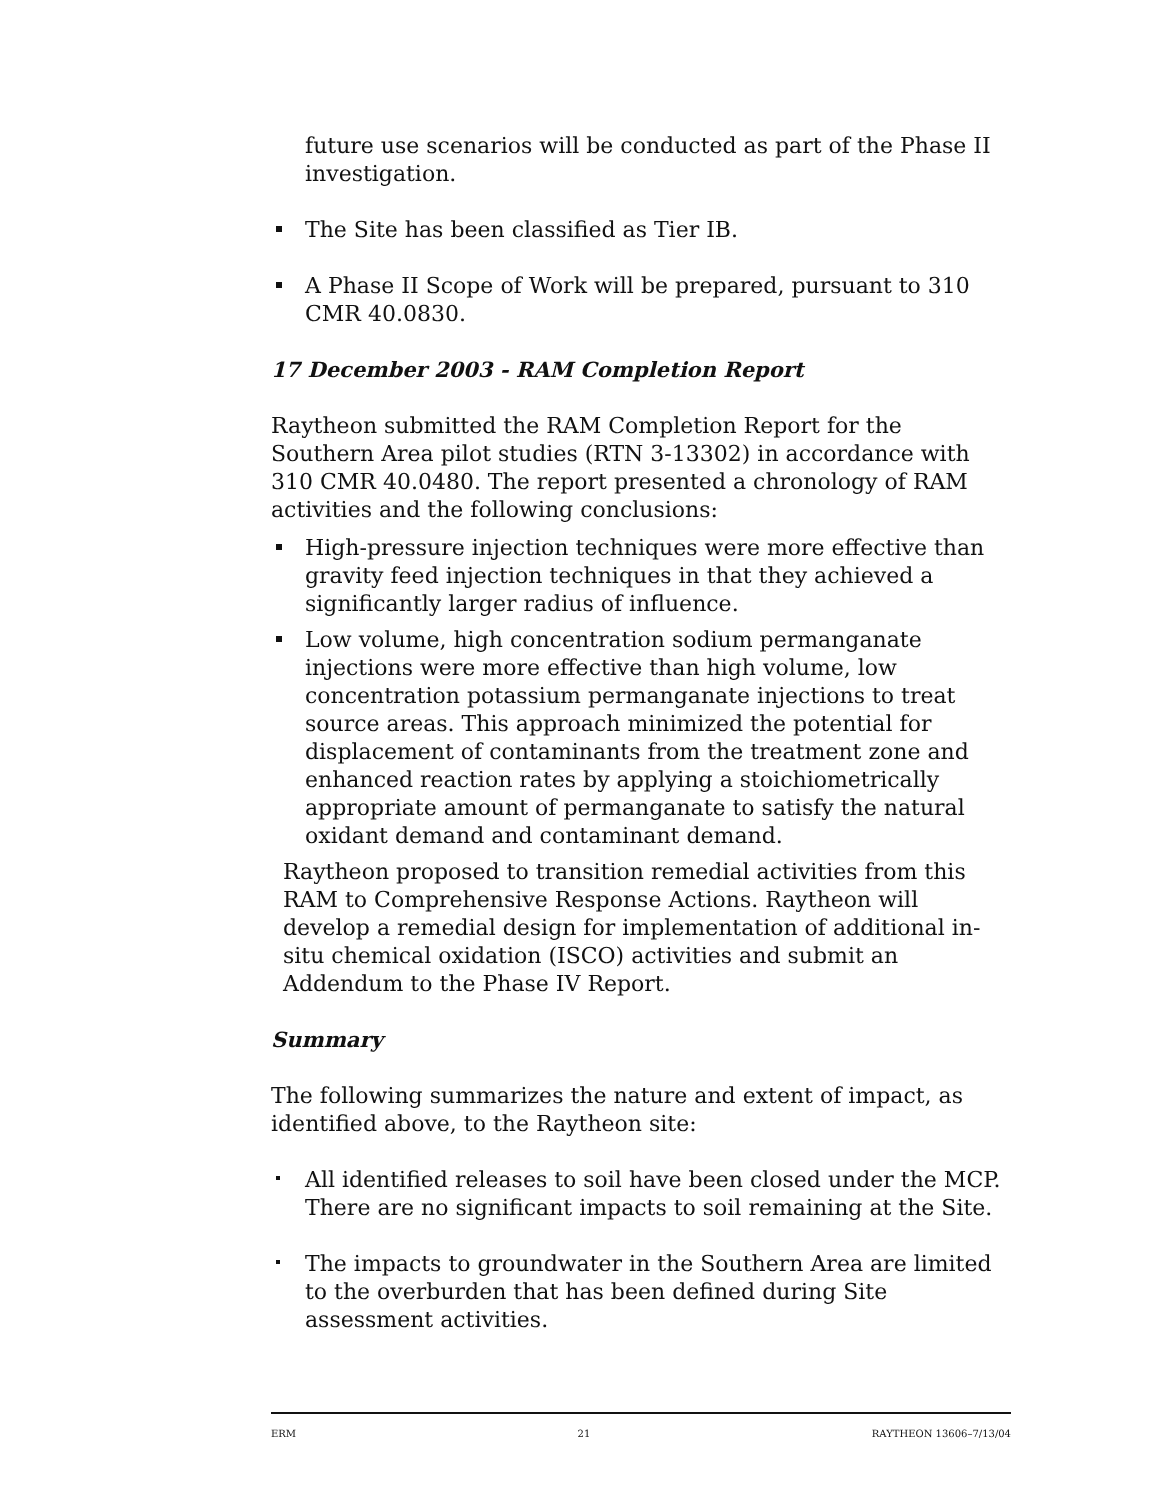future use scenarios will be conducted as part of the Phase II investigation.
The Site has been classified as Tier IB.
A Phase II Scope of Work will be prepared, pursuant to 310 CMR 40.0830.
17 December 2003 - RAM Completion Report
Raytheon submitted the RAM Completion Report for the Southern Area pilot studies (RTN 3-13302) in accordance with 310 CMR 40.0480. The report presented a chronology of RAM activities and the following conclusions:
High-pressure injection techniques were more effective than gravity feed injection techniques in that they achieved a significantly larger radius of influence.
Low volume, high concentration sodium permanganate injections were more effective than high volume, low concentration potassium permanganate injections to treat source areas. This approach minimized the potential for displacement of contaminants from the treatment zone and enhanced reaction rates by applying a stoichiometrically appropriate amount of permanganate to satisfy the natural oxidant demand and contaminant demand.
Raytheon proposed to transition remedial activities from this RAM to Comprehensive Response Actions. Raytheon will develop a remedial design for implementation of additional in-situ chemical oxidation (ISCO) activities and submit an Addendum to the Phase IV Report.
Summary
The following summarizes the nature and extent of impact, as identified above, to the Raytheon site:
All identified releases to soil have been closed under the MCP. There are no significant impacts to soil remaining at the Site.
The impacts to groundwater in the Southern Area are limited to the overburden that has been defined during Site assessment activities.
ERM 21 RAYTHEON 13606–7/13/04